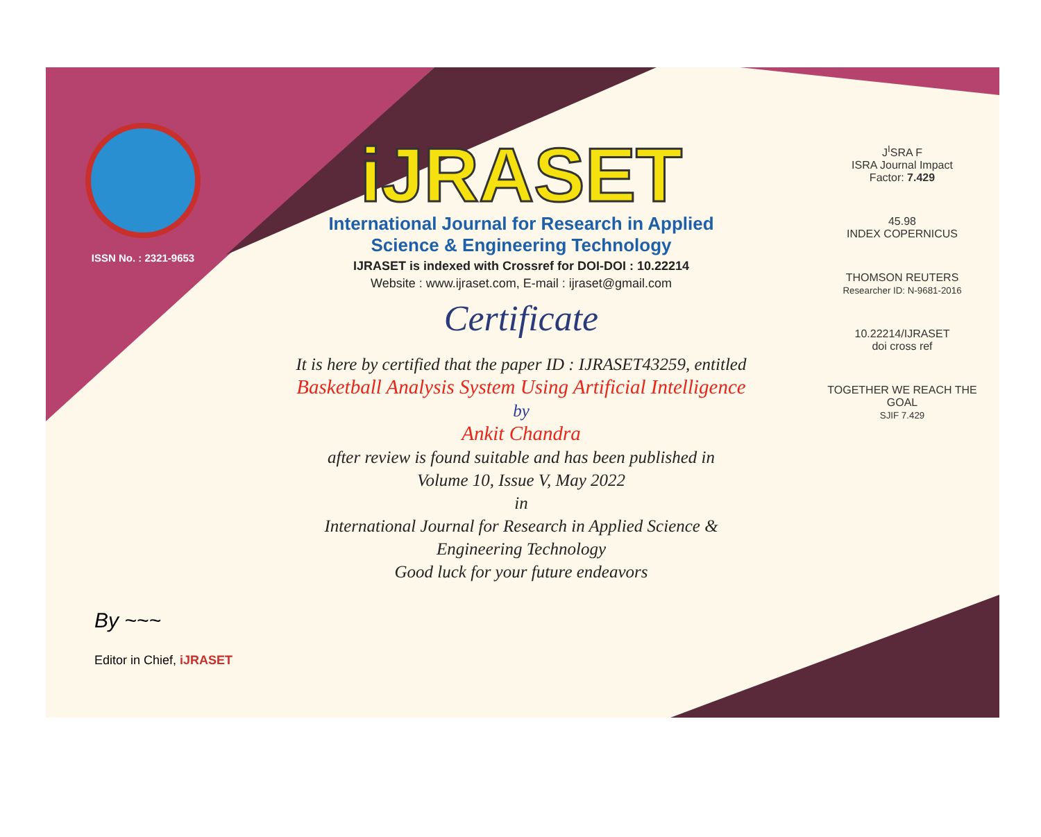ISSN No. : 2321-9653
iJRASET
International Journal for Research in Applied
Science & Engineering Technology
IJRASET is indexed with Crossref for DOI-DOI : 10.22214
Website : www.ijraset.com, E-mail : ijraset@gmail.com
Certificate
It is here by certified that the paper ID : IJRASET43259, entitled
Basketball Analysis System Using Artificial Intelligence
by
Ankit Chandra
after review is found suitable and has been published in
Volume 10, Issue V, May 2022
in
International Journal for Research in Applied Science &
Engineering Technology
Good luck for your future endeavors
J<sup>I</sup>SRA F
ISRA Journal Impact
Factor: 7.429
45.98
INDEX COPERNICUS
THOMSON REUTERS
Researcher ID: N-9681-2016
10.22214/IJRASET
doi cross ref
TOGETHER WE REACH THE GOAL
SJIF 7.429
By ~~~
Editor in Chief, iJRASET